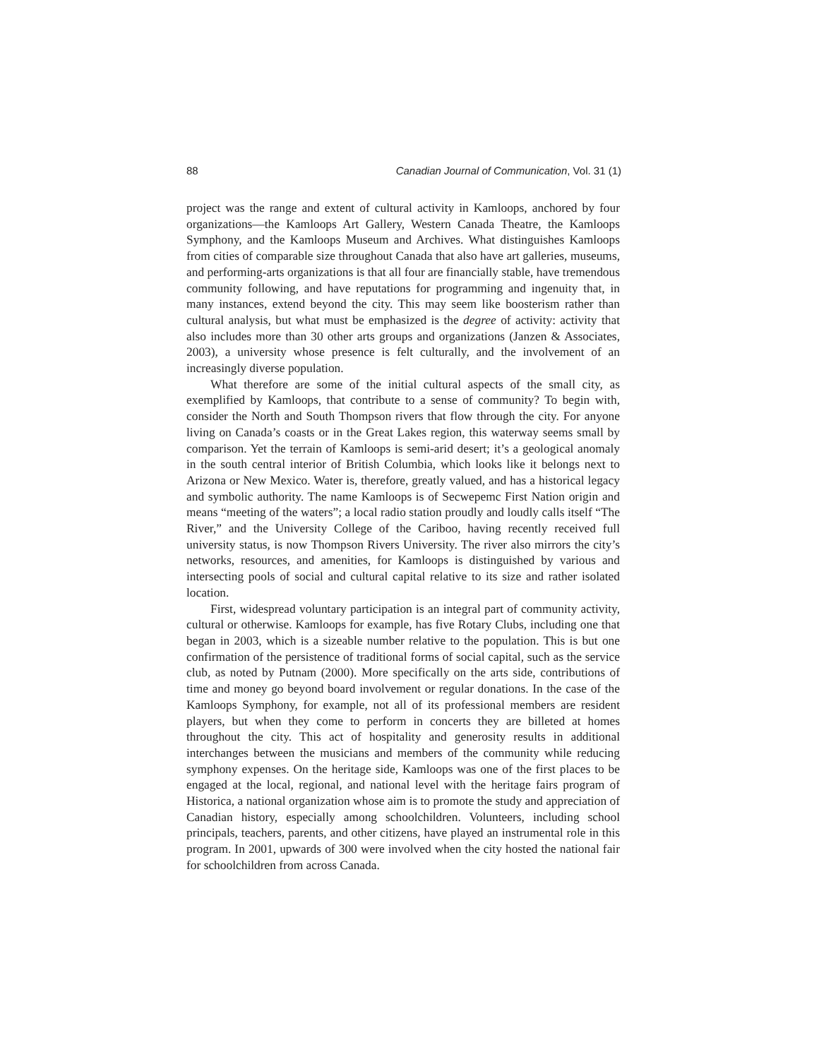88 Canadian Journal of Communication, Vol. 31 (1)
project was the range and extent of cultural activity in Kamloops, anchored by four organizations—the Kamloops Art Gallery, Western Canada Theatre, the Kamloops Symphony, and the Kamloops Museum and Archives. What distinguishes Kamloops from cities of comparable size throughout Canada that also have art galleries, museums, and performing-arts organizations is that all four are financially stable, have tremendous community following, and have reputations for programming and ingenuity that, in many instances, extend beyond the city. This may seem like boosterism rather than cultural analysis, but what must be emphasized is the degree of activity: activity that also includes more than 30 other arts groups and organizations (Janzen & Associates, 2003), a university whose presence is felt culturally, and the involvement of an increasingly diverse population.
What therefore are some of the initial cultural aspects of the small city, as exemplified by Kamloops, that contribute to a sense of community? To begin with, consider the North and South Thompson rivers that flow through the city. For anyone living on Canada’s coasts or in the Great Lakes region, this waterway seems small by comparison. Yet the terrain of Kamloops is semi-arid desert; it’s a geological anomaly in the south central interior of British Columbia, which looks like it belongs next to Arizona or New Mexico. Water is, therefore, greatly valued, and has a historical legacy and symbolic authority. The name Kamloops is of Secwepemc First Nation origin and means “meeting of the waters”; a local radio station proudly and loudly calls itself “The River,” and the University College of the Cariboo, having recently received full university status, is now Thompson Rivers University. The river also mirrors the city’s networks, resources, and amenities, for Kamloops is distinguished by various and intersecting pools of social and cultural capital relative to its size and rather isolated location.
First, widespread voluntary participation is an integral part of community activity, cultural or otherwise. Kamloops for example, has five Rotary Clubs, including one that began in 2003, which is a sizeable number relative to the population. This is but one confirmation of the persistence of traditional forms of social capital, such as the service club, as noted by Putnam (2000). More specifically on the arts side, contributions of time and money go beyond board involvement or regular donations. In the case of the Kamloops Symphony, for example, not all of its professional members are resident players, but when they come to perform in concerts they are billeted at homes throughout the city. This act of hospitality and generosity results in additional interchanges between the musicians and members of the community while reducing symphony expenses. On the heritage side, Kamloops was one of the first places to be engaged at the local, regional, and national level with the heritage fairs program of Historica, a national organization whose aim is to promote the study and appreciation of Canadian history, especially among schoolchildren. Volunteers, including school principals, teachers, parents, and other citizens, have played an instrumental role in this program. In 2001, upwards of 300 were involved when the city hosted the national fair for schoolchildren from across Canada.